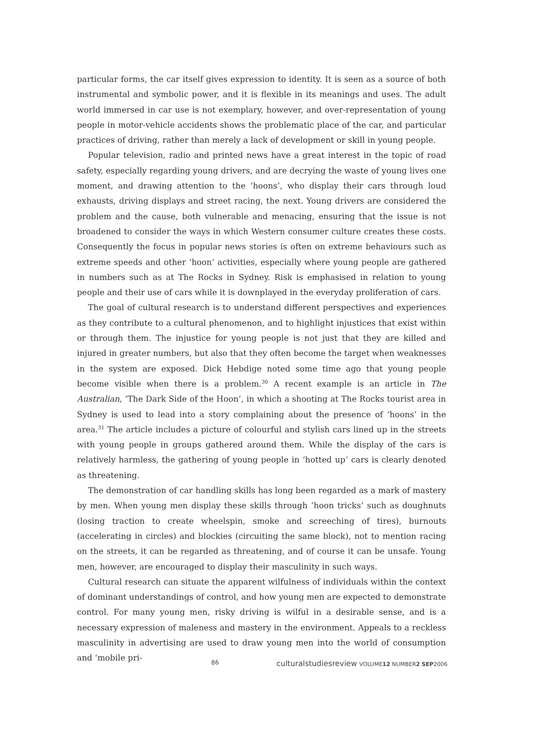particular forms, the car itself gives expression to identity. It is seen as a source of both instrumental and symbolic power, and it is flexible in its meanings and uses. The adult world immersed in car use is not exemplary, however, and over-representation of young people in motor-vehicle accidents shows the problematic place of the car, and particular practices of driving, rather than merely a lack of development or skill in young people.
Popular television, radio and printed news have a great interest in the topic of road safety, especially regarding young drivers, and are decrying the waste of young lives one moment, and drawing attention to the ‘hoons’, who display their cars through loud exhausts, driving displays and street racing, the next. Young drivers are considered the problem and the cause, both vulnerable and menacing, ensuring that the issue is not broadened to consider the ways in which Western consumer culture creates these costs. Consequently the focus in popular news stories is often on extreme behaviours such as extreme speeds and other ‘hoon’ activities, especially where young people are gathered in numbers such as at The Rocks in Sydney. Risk is emphasised in relation to young people and their use of cars while it is downplayed in the everyday proliferation of cars.
The goal of cultural research is to understand different perspectives and experiences as they contribute to a cultural phenomenon, and to highlight injustices that exist within or through them. The injustice for young people is not just that they are killed and injured in greater numbers, but also that they often become the target when weaknesses in the system are exposed. Dick Hebdige noted some time ago that young people become visible when there is a problem.<sup>30</sup> A recent example is an article in The Australian, ‘The Dark Side of the Hoon’, in which a shooting at The Rocks tourist area in Sydney is used to lead into a story complaining about the presence of ‘hoons’ in the area.<sup>31</sup> The article includes a picture of colourful and stylish cars lined up in the streets with young people in groups gathered around them. While the display of the cars is relatively harmless, the gathering of young people in ‘hotted up’ cars is clearly denoted as threatening.
The demonstration of car handling skills has long been regarded as a mark of mastery by men. When young men display these skills through ‘hoon tricks’ such as doughnuts (losing traction to create wheelspin, smoke and screeching of tires), burnouts (accelerating in circles) and blockies (circuiting the same block), not to mention racing on the streets, it can be regarded as threatening, and of course it can be unsafe. Young men, however, are encouraged to display their masculinity in such ways.
Cultural research can situate the apparent wilfulness of individuals within the context of dominant understandings of control, and how young men are expected to demonstrate control. For many young men, risky driving is wilful in a desirable sense, and is a necessary expression of maleness and mastery in the environment. Appeals to a reckless masculinity in advertising are used to draw young men into the world of consumption and ‘mobile pri-
86 culturalstudiesreview VOLUME12 NUMBER2 SEP2006